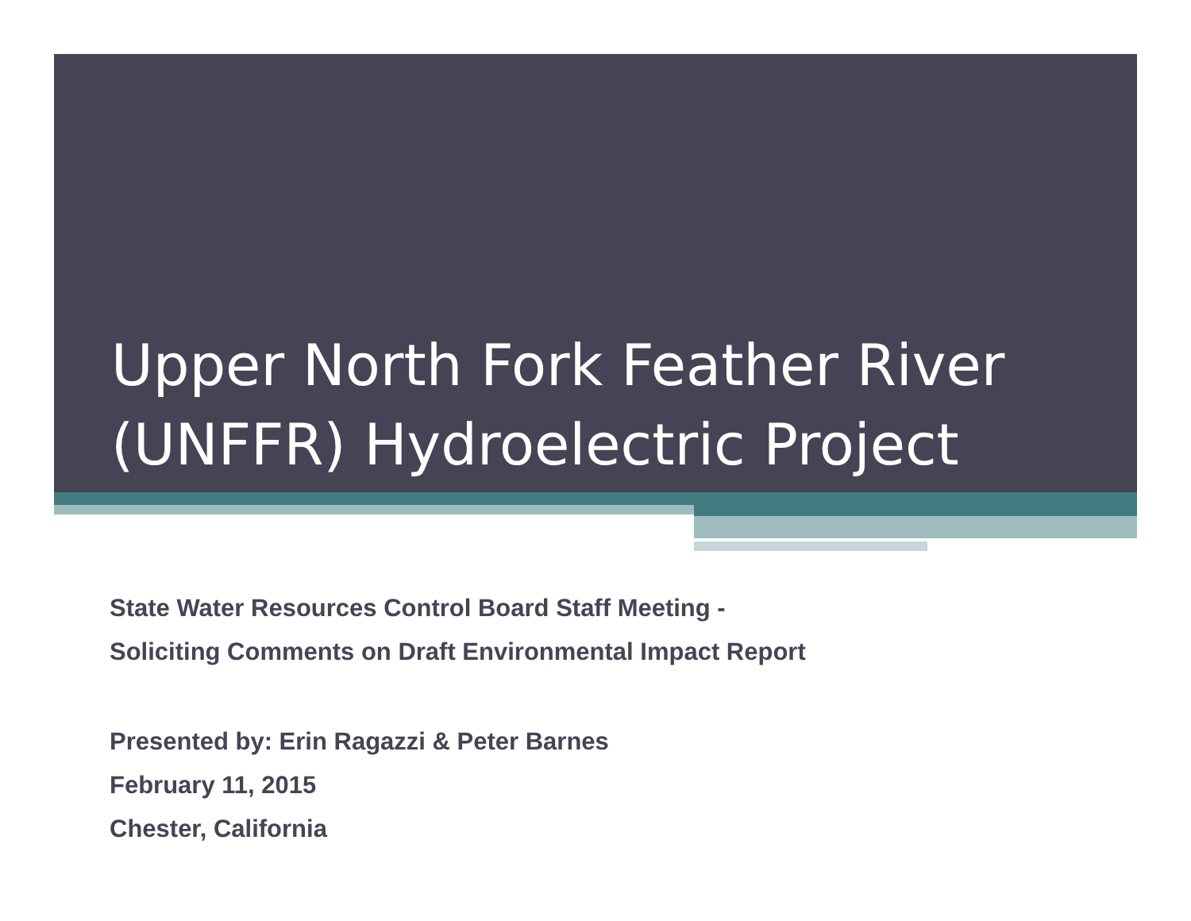Upper North Fork Feather River
(UNFFR) Hydroelectric Project
State Water Resources Control Board Staff Meeting -
Soliciting Comments on Draft Environmental Impact Report
Presented by: Erin Ragazzi & Peter Barnes
February 11, 2015
Chester, California